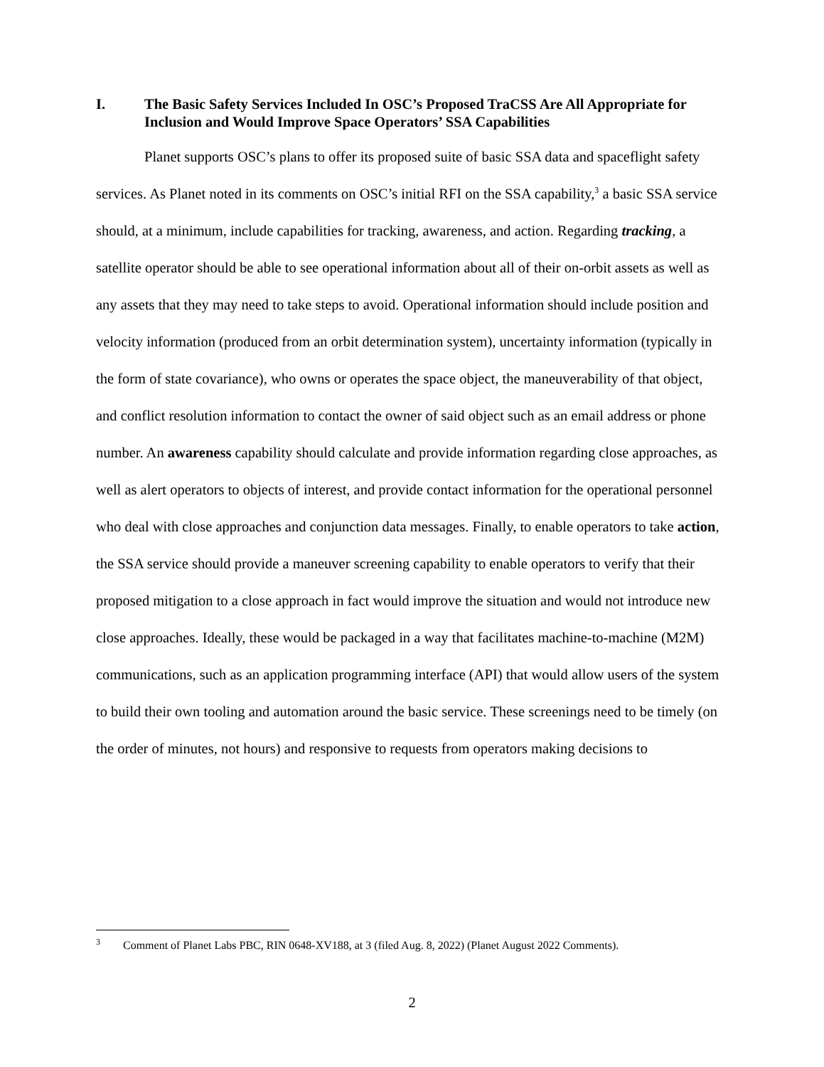I. The Basic Safety Services Included In OSC’s Proposed TraCSS Are All Appropriate for Inclusion and Would Improve Space Operators’ SSA Capabilities
Planet supports OSC’s plans to offer its proposed suite of basic SSA data and spaceflight safety services. As Planet noted in its comments on OSC’s initial RFI on the SSA capability,<sup>3</sup> a basic SSA service should, at a minimum, include capabilities for tracking, awareness, and action. Regarding tracking, a satellite operator should be able to see operational information about all of their on-orbit assets as well as any assets that they may need to take steps to avoid. Operational information should include position and velocity information (produced from an orbit determination system), uncertainty information (typically in the form of state covariance), who owns or operates the space object, the maneuverability of that object, and conflict resolution information to contact the owner of said object such as an email address or phone number. An awareness capability should calculate and provide information regarding close approaches, as well as alert operators to objects of interest, and provide contact information for the operational personnel who deal with close approaches and conjunction data messages. Finally, to enable operators to take action, the SSA service should provide a maneuver screening capability to enable operators to verify that their proposed mitigation to a close approach in fact would improve the situation and would not introduce new close approaches. Ideally, these would be packaged in a way that facilitates machine-to-machine (M2M) communications, such as an application programming interface (API) that would allow users of the system to build their own tooling and automation around the basic service. These screenings need to be timely (on the order of minutes, not hours) and responsive to requests from operators making decisions to
<sup>3</sup> Comment of Planet Labs PBC, RIN 0648-XV188, at 3 (filed Aug. 8, 2022) (Planet August 2022 Comments).
2